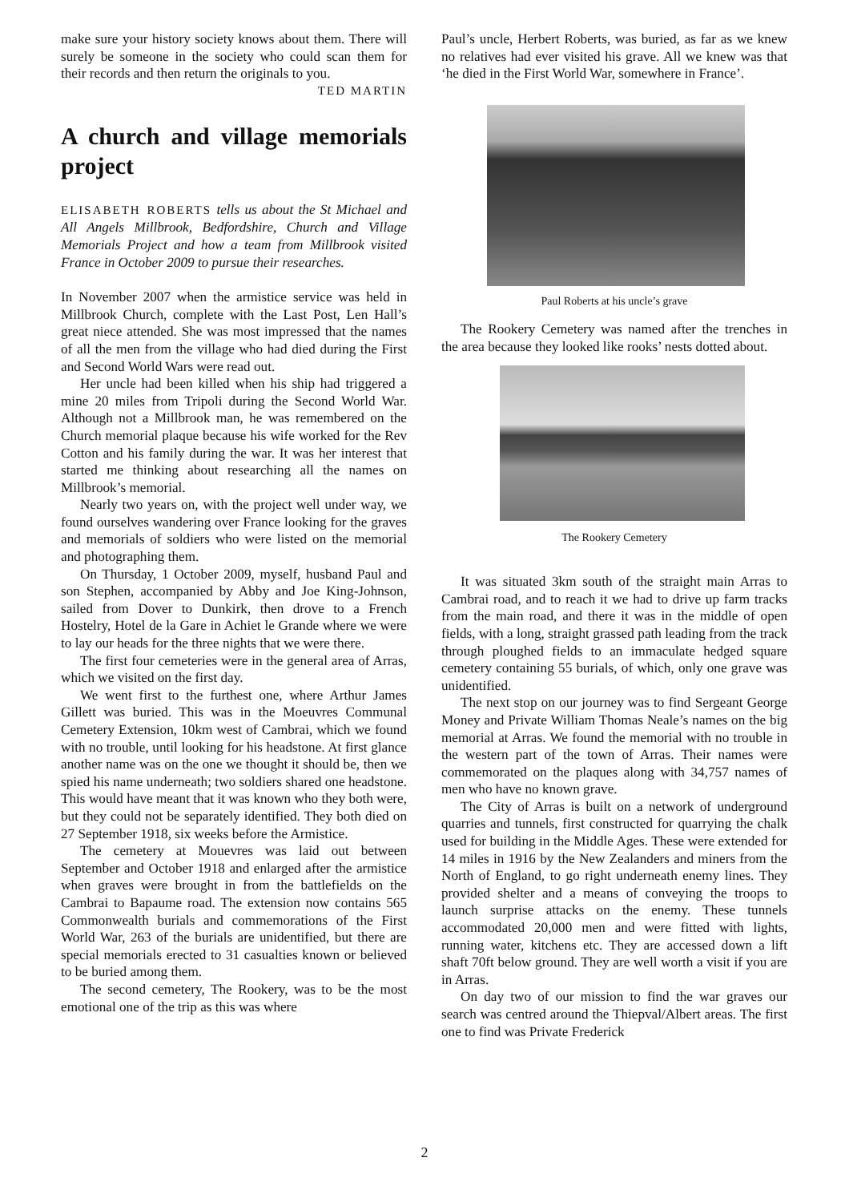make sure your history society knows about them. There will surely be someone in the society who could scan them for their records and then return the originals to you. TED MARTIN
A church and village memorials project
ELISABETH ROBERTS tells us about the St Michael and All Angels Millbrook, Bedfordshire, Church and Village Memorials Project and how a team from Millbrook visited France in October 2009 to pursue their researches.
In November 2007 when the armistice service was held in Millbrook Church, complete with the Last Post, Len Hall’s great niece attended. She was most impressed that the names of all the men from the village who had died during the First and Second World Wars were read out.
Her uncle had been killed when his ship had triggered a mine 20 miles from Tripoli during the Second World War. Although not a Millbrook man, he was remembered on the Church memorial plaque because his wife worked for the Rev Cotton and his family during the war. It was her interest that started me thinking about researching all the names on Millbrook’s memorial.
Nearly two years on, with the project well under way, we found ourselves wandering over France looking for the graves and memorials of soldiers who were listed on the memorial and photographing them.
On Thursday, 1 October 2009, myself, husband Paul and son Stephen, accompanied by Abby and Joe King-Johnson, sailed from Dover to Dunkirk, then drove to a French Hostelry, Hotel de la Gare in Achiet le Grande where we were to lay our heads for the three nights that we were there.
The first four cemeteries were in the general area of Arras, which we visited on the first day.
We went first to the furthest one, where Arthur James Gillett was buried. This was in the Moeuvres Communal Cemetery Extension, 10km west of Cambrai, which we found with no trouble, until looking for his headstone. At first glance another name was on the one we thought it should be, then we spied his name underneath; two soldiers shared one headstone. This would have meant that it was known who they both were, but they could not be separately identified. They both died on 27 September 1918, six weeks before the Armistice.
The cemetery at Mouevres was laid out between September and October 1918 and enlarged after the armistice when graves were brought in from the battlefields on the Cambrai to Bapaume road. The extension now contains 565 Commonwealth burials and commemorations of the First World War, 263 of the burials are unidentified, but there are special memorials erected to 31 casualties known or believed to be buried among them.
The second cemetery, The Rookery, was to be the most emotional one of the trip as this was where
Paul’s uncle, Herbert Roberts, was buried, as far as we knew no relatives had ever visited his grave. All we knew was that ‘he died in the First World War, somewhere in France’.
Paul Roberts at his uncle’s grave
The Rookery Cemetery was named after the trenches in the area because they looked like rooks’ nests dotted about.
The Rookery Cemetery
It was situated 3km south of the straight main Arras to Cambrai road, and to reach it we had to drive up farm tracks from the main road, and there it was in the middle of open fields, with a long, straight grassed path leading from the track through ploughed fields to an immaculate hedged square cemetery containing 55 burials, of which, only one grave was unidentified.
The next stop on our journey was to find Sergeant George Money and Private William Thomas Neale’s names on the big memorial at Arras. We found the memorial with no trouble in the western part of the town of Arras. Their names were commemorated on the plaques along with 34,757 names of men who have no known grave.
The City of Arras is built on a network of underground quarries and tunnels, first constructed for quarrying the chalk used for building in the Middle Ages. These were extended for 14 miles in 1916 by the New Zealanders and miners from the North of England, to go right underneath enemy lines. They provided shelter and a means of conveying the troops to launch surprise attacks on the enemy. These tunnels accommodated 20,000 men and were fitted with lights, running water, kitchens etc. They are accessed down a lift shaft 70ft below ground. They are well worth a visit if you are in Arras.
On day two of our mission to find the war graves our search was centred around the Thiepval/Albert areas. The first one to find was Private Frederick
2